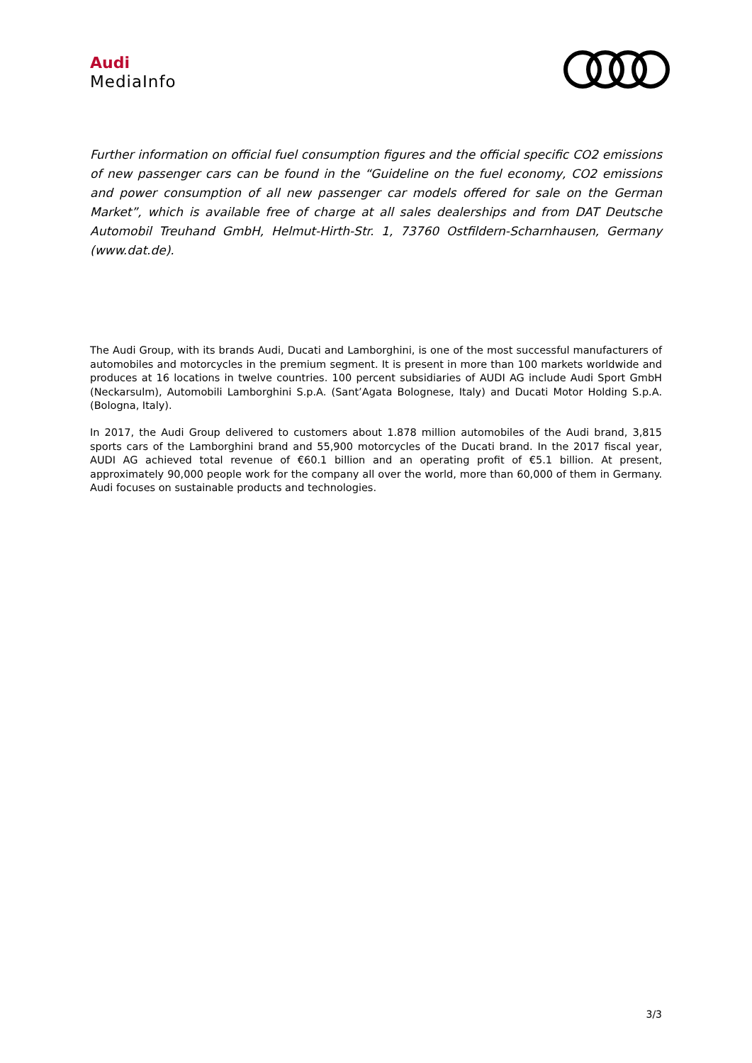Audi
MediaInfo
Further information on official fuel consumption figures and the official specific CO2 emissions of new passenger cars can be found in the “Guideline on the fuel economy, CO2 emissions and power consumption of all new passenger car models offered for sale on the German Market”, which is available free of charge at all sales dealerships and from DAT Deutsche Automobil Treuhand GmbH, Helmut-Hirth-Str. 1, 73760 Ostfildern-Scharnhausen, Germany (www.dat.de).
The Audi Group, with its brands Audi, Ducati and Lamborghini, is one of the most successful manufacturers of automobiles and motorcycles in the premium segment. It is present in more than 100 markets worldwide and produces at 16 locations in twelve countries. 100 percent subsidiaries of AUDI AG include Audi Sport GmbH (Neckarsulm), Automobili Lamborghini S.p.A. (Sant’Agata Bolognese, Italy) and Ducati Motor Holding S.p.A. (Bologna, Italy).
In 2017, the Audi Group delivered to customers about 1.878 million automobiles of the Audi brand, 3,815 sports cars of the Lamborghini brand and 55,900 motorcycles of the Ducati brand. In the 2017 fiscal year, AUDI AG achieved total revenue of €60.1 billion and an operating profit of €5.1 billion. At present, approximately 90,000 people work for the company all over the world, more than 60,000 of them in Germany. Audi focuses on sustainable products and technologies.
3/3